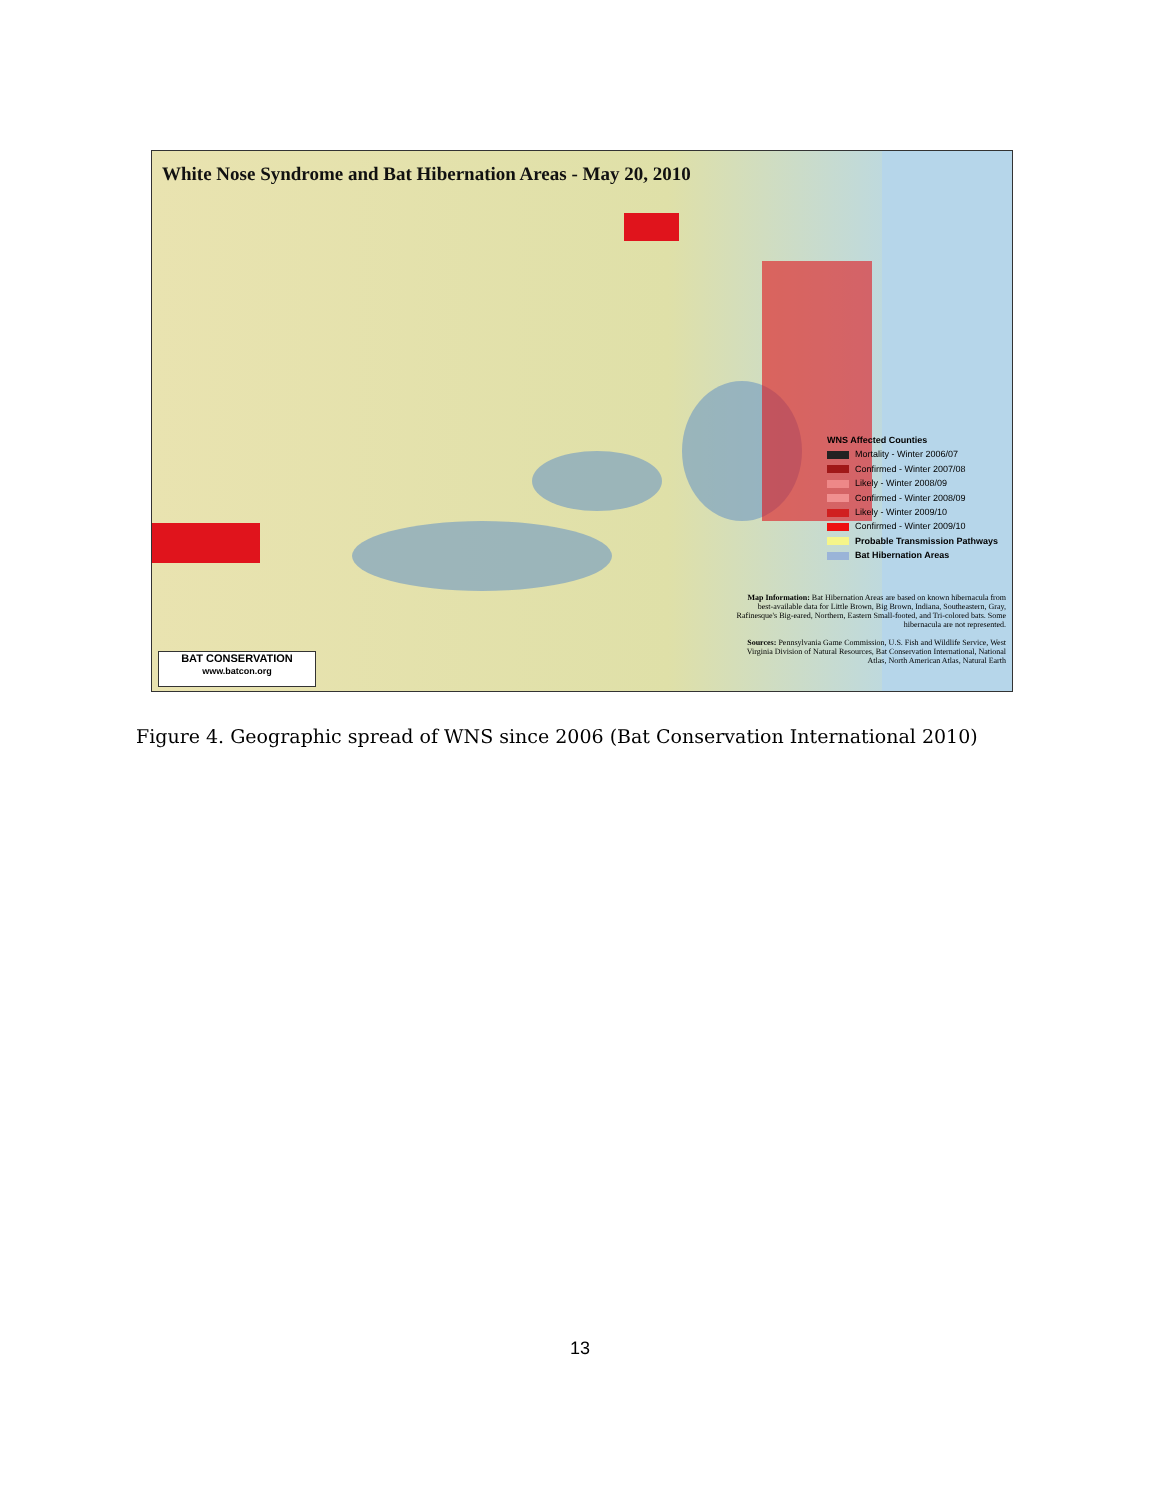White Nose Syndrome and Bat Hibernation Areas - May 20, 2010
WNS Affected Counties
Mortality - Winter 2006/07
Confirmed - Winter 2007/08
Likely - Winter 2008/09
Confirmed - Winter 2008/09
Likely - Winter 2009/10
Confirmed - Winter 2009/10
Probable Transmission Pathways
Bat Hibernation Areas
Map Information: Bat Hibernation Areas are based on known hibernacula from best-available data for Little Brown, Big Brown, Indiana, Southeastern, Gray, Rafinesque's Big-eared, Northern, Eastern Small-footed, and Tri-colored bats. Some hibernacula are not represented.
Sources: Pennsylvania Game Commission, U.S. Fish and Wildlife Service, West Virginia Division of Natural Resources, Bat Conservation International, National Atlas, North American Atlas, Natural Earth
BAT CONSERVATION
www.batcon.org
Figure 4. Geographic spread of WNS since 2006 (Bat Conservation International 2010)
13